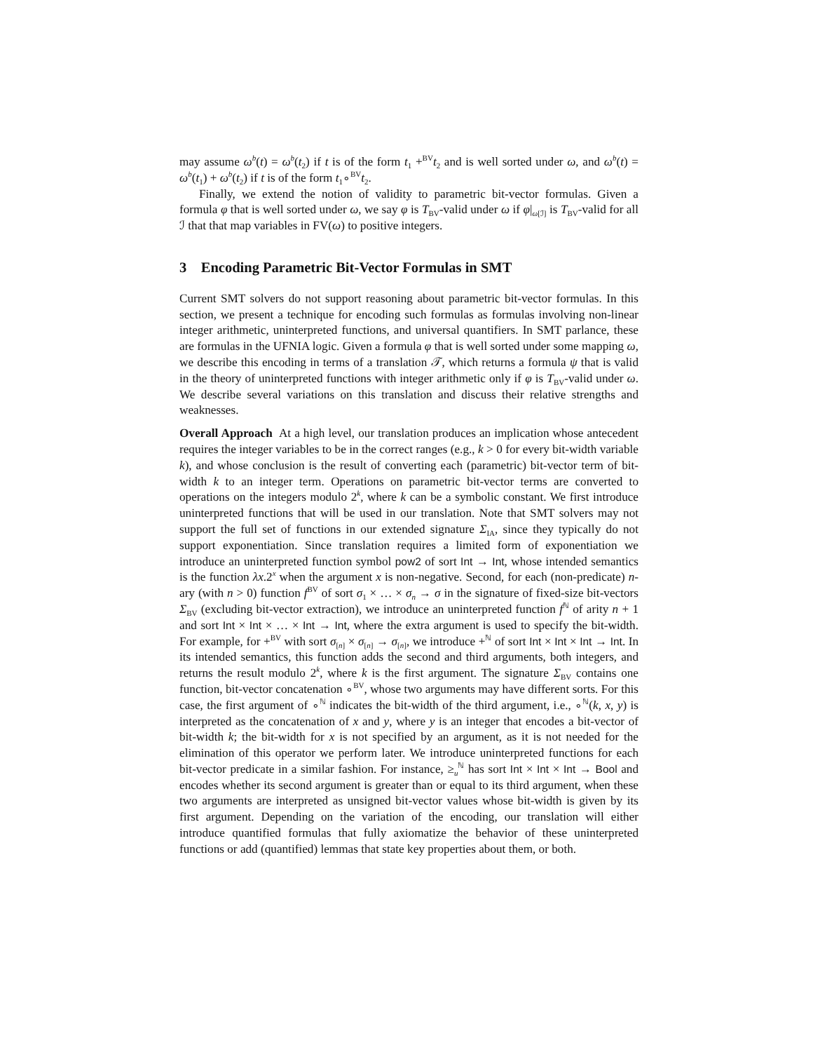may assume ω<sup>b</sup>(t) = ω<sup>b</sup>(t<sub>2</sub>) if t is of the form t<sub>1</sub> +<sup>BV</sup>t<sub>2</sub> and is well sorted under ω, and ω<sup>b</sup>(t) = ω<sup>b</sup>(t<sub>1</sub>) + ω<sup>b</sup>(t<sub>2</sub>) if t is of the form t<sub>1</sub>∘<sup>BV</sup>t<sub>2</sub>.
Finally, we extend the notion of validity to parametric bit-vector formulas. Given a formula φ that is well sorted under ω, we say φ is T<sub>BV</sub>-valid under ω if φ|<sub>ω[ℐ]</sub> is T<sub>BV</sub>-valid for all ℐ that that map variables in FV(ω) to positive integers.
3 Encoding Parametric Bit-Vector Formulas in SMT
Current SMT solvers do not support reasoning about parametric bit-vector formulas. In this section, we present a technique for encoding such formulas as formulas involving non-linear integer arithmetic, uninterpreted functions, and universal quantifiers. In SMT parlance, these are formulas in the UFNIA logic. Given a formula φ that is well sorted under some mapping ω, we describe this encoding in terms of a translation 𝒯, which returns a formula ψ that is valid in the theory of uninterpreted functions with integer arithmetic only if φ is T<sub>BV</sub>-valid under ω. We describe several variations on this translation and discuss their relative strengths and weaknesses.
Overall Approach At a high level, our translation produces an implication whose antecedent requires the integer variables to be in the correct ranges (e.g., k > 0 for every bit-width variable k), and whose conclusion is the result of converting each (parametric) bit-vector term of bit-width k to an integer term. Operations on parametric bit-vector terms are converted to operations on the integers modulo 2<sup>k</sup>, where k can be a symbolic constant. We first introduce uninterpreted functions that will be used in our translation. Note that SMT solvers may not support the full set of functions in our extended signature Σ<sub>IA</sub>, since they typically do not support exponentiation. Since translation requires a limited form of exponentiation we introduce an uninterpreted function symbol pow2 of sort Int → Int, whose intended semantics is the function λx.2<sup>x</sup> when the argument x is non-negative. Second, for each (non-predicate) n-ary (with n > 0) function f<sup>BV</sup> of sort σ<sub>1</sub> × … × σ<sub>n</sub> → σ in the signature of fixed-size bit-vectors Σ<sub>BV</sub> (excluding bit-vector extraction), we introduce an uninterpreted function f<sup>ℕ</sup> of arity n + 1 and sort Int × Int × … × Int → Int, where the extra argument is used to specify the bit-width. For example, for +<sup>BV</sup> with sort σ<sub>[n]</sub> × σ<sub>[n]</sub> → σ<sub>[n]</sub>, we introduce +<sup>ℕ</sup> of sort Int × Int × Int → Int. In its intended semantics, this function adds the second and third arguments, both integers, and returns the result modulo 2<sup>k</sup>, where k is the first argument. The signature Σ<sub>BV</sub> contains one function, bit-vector concatenation ∘<sup>BV</sup>, whose two arguments may have different sorts. For this case, the first argument of ∘<sup>ℕ</sup> indicates the bit-width of the third argument, i.e., ∘<sup>ℕ</sup>(k, x, y) is interpreted as the concatenation of x and y, where y is an integer that encodes a bit-vector of bit-width k; the bit-width for x is not specified by an argument, as it is not needed for the elimination of this operator we perform later. We introduce uninterpreted functions for each bit-vector predicate in a similar fashion. For instance, ≥<sub>u</sub><sup>ℕ</sup> has sort Int × Int × Int → Bool and encodes whether its second argument is greater than or equal to its third argument, when these two arguments are interpreted as unsigned bit-vector values whose bit-width is given by its first argument. Depending on the variation of the encoding, our translation will either introduce quantified formulas that fully axiomatize the behavior of these uninterpreted functions or add (quantified) lemmas that state key properties about them, or both.